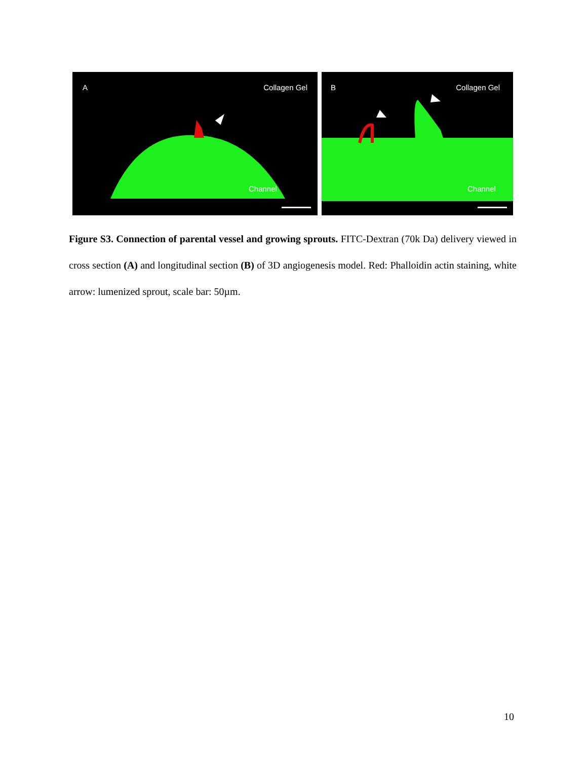A Collagen Gel
Channel
B Collagen Gel
Channel
Figure S3. Connection of parental vessel and growing sprouts. FITC-Dextran (70k Da) delivery viewed in cross section (A) and longitudinal section (B) of 3D angiogenesis model. Red: Phalloidin actin staining, white arrow: lumenized sprout, scale bar: 50µm.
10